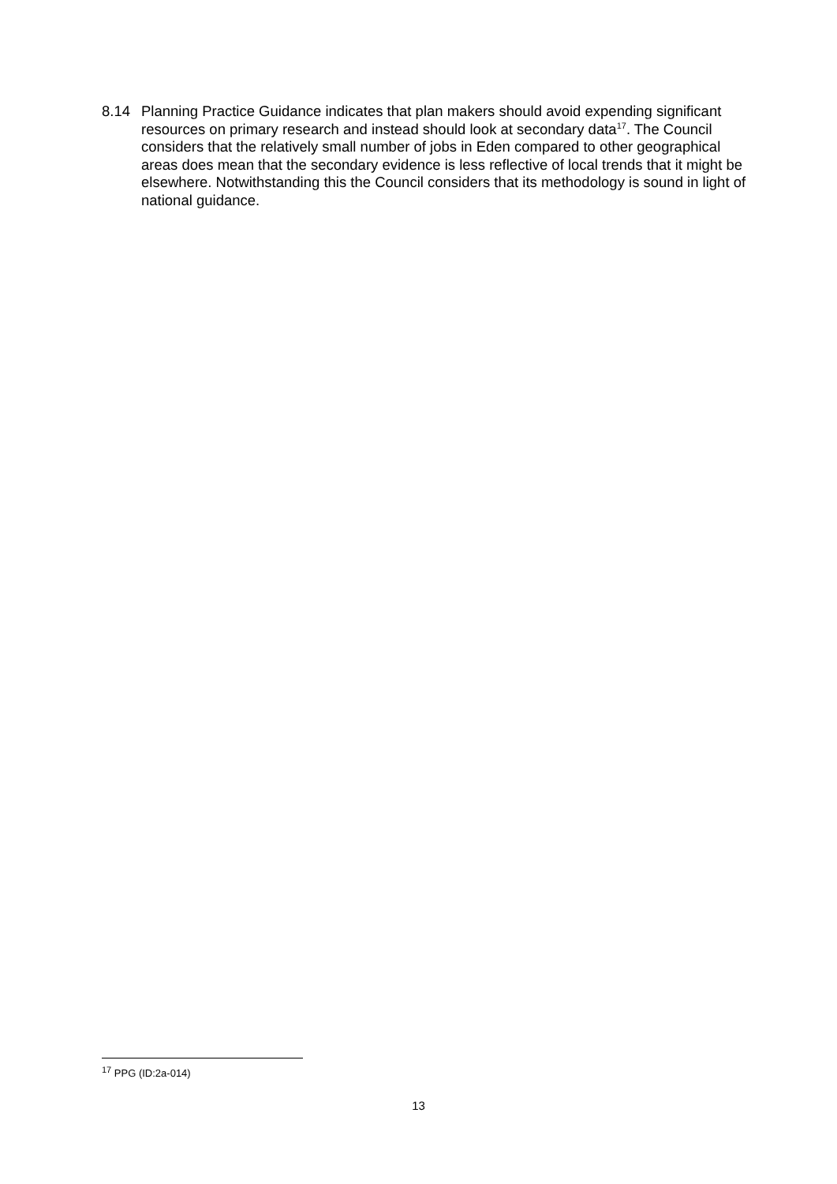8.14 Planning Practice Guidance indicates that plan makers should avoid expending significant resources on primary research and instead should look at secondary data<sup>17</sup>. The Council considers that the relatively small number of jobs in Eden compared to other geographical areas does mean that the secondary evidence is less reflective of local trends that it might be elsewhere. Notwithstanding this the Council considers that its methodology is sound in light of national guidance.
<sup>17</sup> PPG (ID:2a-014)
13